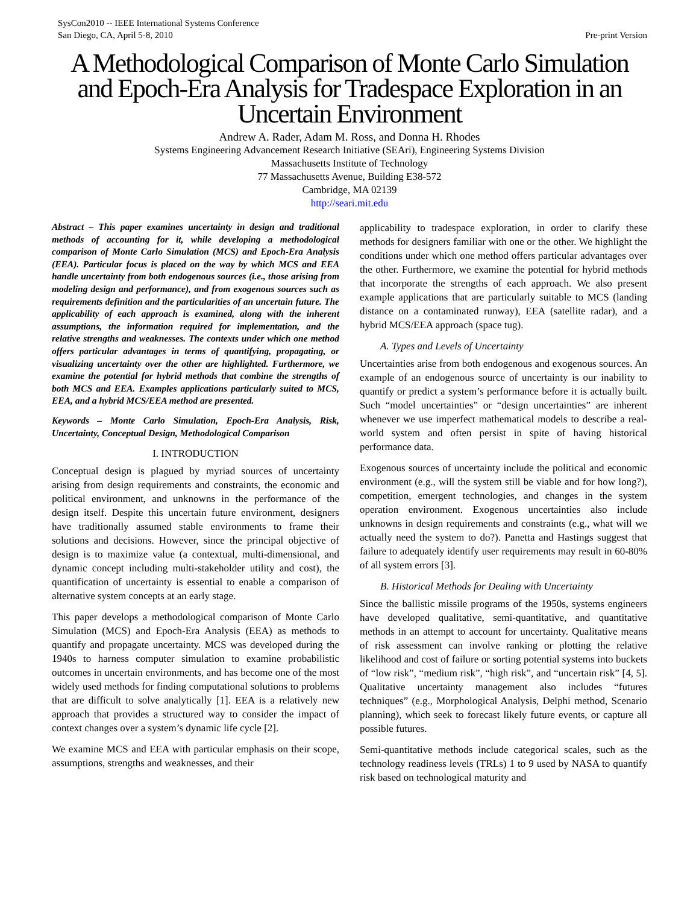SysCon2010 -- IEEE International Systems Conference
San Diego, CA, April 5-8, 2010
Pre-print Version
A Methodological Comparison of Monte Carlo Simulation and Epoch-Era Analysis for Tradespace Exploration in an Uncertain Environment
Andrew A. Rader, Adam M. Ross, and Donna H. Rhodes
Systems Engineering Advancement Research Initiative (SEAri), Engineering Systems Division
Massachusetts Institute of Technology
77 Massachusetts Avenue, Building E38-572
Cambridge, MA 02139
http://seari.mit.edu
Abstract – This paper examines uncertainty in design and traditional methods of accounting for it, while developing a methodological comparison of Monte Carlo Simulation (MCS) and Epoch-Era Analysis (EEA). Particular focus is placed on the way by which MCS and EEA handle uncertainty from both endogenous sources (i.e., those arising from modeling design and performance), and from exogenous sources such as requirements definition and the particularities of an uncertain future. The applicability of each approach is examined, along with the inherent assumptions, the information required for implementation, and the relative strengths and weaknesses. The contexts under which one method offers particular advantages in terms of quantifying, propagating, or visualizing uncertainty over the other are highlighted. Furthermore, we examine the potential for hybrid methods that combine the strengths of both MCS and EEA. Examples applications particularly suited to MCS, EEA, and a hybrid MCS/EEA method are presented.
Keywords – Monte Carlo Simulation, Epoch-Era Analysis, Risk, Uncertainty, Conceptual Design, Methodological Comparison
I. INTRODUCTION
Conceptual design is plagued by myriad sources of uncertainty arising from design requirements and constraints, the economic and political environment, and unknowns in the performance of the design itself. Despite this uncertain future environment, designers have traditionally assumed stable environments to frame their solutions and decisions. However, since the principal objective of design is to maximize value (a contextual, multi-dimensional, and dynamic concept including multi-stakeholder utility and cost), the quantification of uncertainty is essential to enable a comparison of alternative system concepts at an early stage.
This paper develops a methodological comparison of Monte Carlo Simulation (MCS) and Epoch-Era Analysis (EEA) as methods to quantify and propagate uncertainty. MCS was developed during the 1940s to harness computer simulation to examine probabilistic outcomes in uncertain environments, and has become one of the most widely used methods for finding computational solutions to problems that are difficult to solve analytically [1]. EEA is a relatively new approach that provides a structured way to consider the impact of context changes over a system’s dynamic life cycle [2].
We examine MCS and EEA with particular emphasis on their scope, assumptions, strengths and weaknesses, and their
applicability to tradespace exploration, in order to clarify these methods for designers familiar with one or the other. We highlight the conditions under which one method offers particular advantages over the other. Furthermore, we examine the potential for hybrid methods that incorporate the strengths of each approach. We also present example applications that are particularly suitable to MCS (landing distance on a contaminated runway), EEA (satellite radar), and a hybrid MCS/EEA approach (space tug).
A. Types and Levels of Uncertainty
Uncertainties arise from both endogenous and exogenous sources. An example of an endogenous source of uncertainty is our inability to quantify or predict a system’s performance before it is actually built. Such “model uncertainties” or “design uncertainties” are inherent whenever we use imperfect mathematical models to describe a real-world system and often persist in spite of having historical performance data.
Exogenous sources of uncertainty include the political and economic environment (e.g., will the system still be viable and for how long?), competition, emergent technologies, and changes in the system operation environment. Exogenous uncertainties also include unknowns in design requirements and constraints (e.g., what will we actually need the system to do?). Panetta and Hastings suggest that failure to adequately identify user requirements may result in 60-80% of all system errors [3].
B. Historical Methods for Dealing with Uncertainty
Since the ballistic missile programs of the 1950s, systems engineers have developed qualitative, semi-quantitative, and quantitative methods in an attempt to account for uncertainty. Qualitative means of risk assessment can involve ranking or plotting the relative likelihood and cost of failure or sorting potential systems into buckets of “low risk”, “medium risk”, “high risk”, and “uncertain risk” [4, 5]. Qualitative uncertainty management also includes “futures techniques” (e.g., Morphological Analysis, Delphi method, Scenario planning), which seek to forecast likely future events, or capture all possible futures.
Semi-quantitative methods include categorical scales, such as the technology readiness levels (TRLs) 1 to 9 used by NASA to quantify risk based on technological maturity and